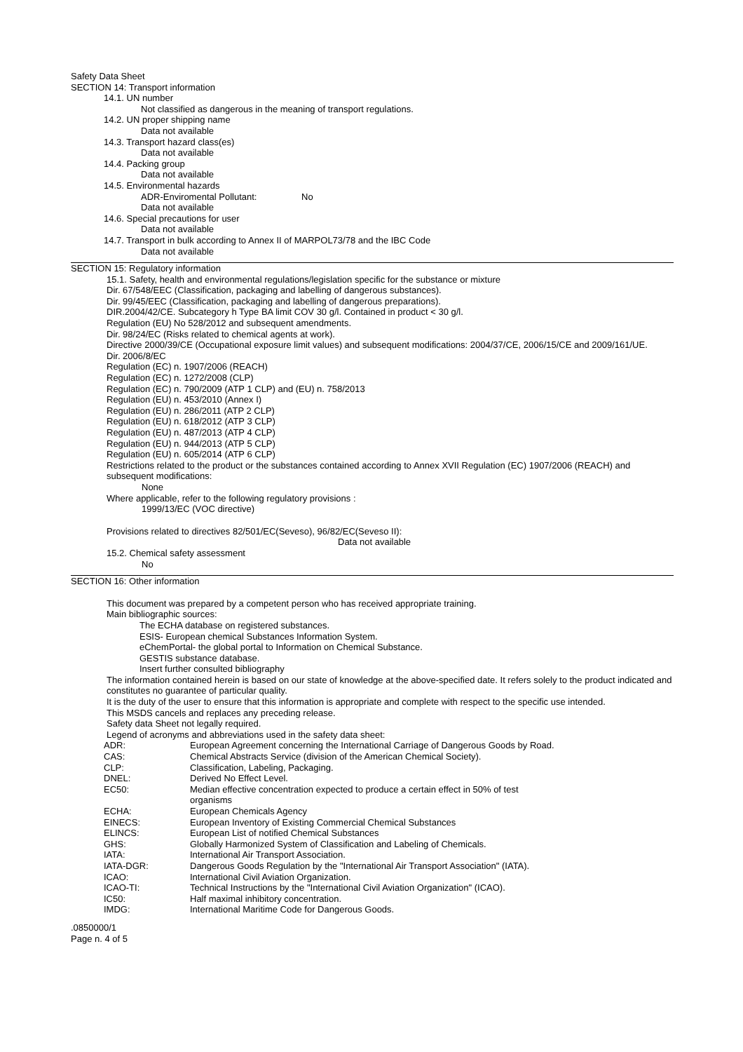Safety Data Sheet
SECTION 14: Transport information
14.1. UN number
Not classified as dangerous in the meaning of transport regulations.
14.2. UN proper shipping name
Data not available
14.3. Transport hazard class(es)
Data not available
14.4. Packing group
Data not available
14.5. Environmental hazards
ADR-Enviromental Pollutant: No
Data not available
14.6. Special precautions for user
Data not available
14.7. Transport in bulk according to Annex II of MARPOL73/78 and the IBC Code
Data not available
SECTION 15: Regulatory information
15.1. Safety, health and environmental regulations/legislation specific for the substance or mixture
Dir. 67/548/EEC (Classification, packaging and labelling of dangerous substances).
Dir. 99/45/EEC (Classification, packaging and labelling of dangerous preparations).
DIR.2004/42/CE. Subcategory h Type BA limit COV 30 g/l. Contained in product < 30 g/l.
Regulation (EU) No 528/2012 and subsequent amendments.
Dir. 98/24/EC (Risks related to chemical agents at work).
Directive 2000/39/CE (Occupational exposure limit values) and subsequent modifications: 2004/37/CE, 2006/15/CE and 2009/161/UE.
Dir. 2006/8/EC
Regulation (EC) n. 1907/2006 (REACH)
Regulation (EC) n. 1272/2008 (CLP)
Regulation (EC) n. 790/2009 (ATP 1 CLP) and (EU) n. 758/2013
Regulation (EU) n. 453/2010 (Annex I)
Regulation (EU) n. 286/2011 (ATP 2 CLP)
Regulation (EU) n. 618/2012 (ATP 3 CLP)
Regulation (EU) n. 487/2013 (ATP 4 CLP)
Regulation (EU) n. 944/2013 (ATP 5 CLP)
Regulation (EU) n. 605/2014 (ATP 6 CLP)
Restrictions related to the product or the substances contained according to Annex XVII Regulation (EC) 1907/2006 (REACH) and subsequent modifications:
None
Where applicable, refer to the following regulatory provisions :
1999/13/EC (VOC directive)
Provisions related to directives 82/501/EC(Seveso), 96/82/EC(Seveso II):
Data not available
15.2. Chemical safety assessment
No
SECTION 16: Other information
This document was prepared by a competent person who has received appropriate training.
Main bibliographic sources:
The ECHA database on registered substances.
ESIS- European chemical Substances Information System.
eChemPortal- the global portal to Information on Chemical Substance.
GESTIS substance database.
Insert further consulted bibliography
The information contained herein is based on our state of knowledge at the above-specified date. It refers solely to the product indicated and constitutes no guarantee of particular quality.
It is the duty of the user to ensure that this information is appropriate and complete with respect to the specific use intended.
This MSDS cancels and replaces any preceding release.
Safety data Sheet not legally required.
Legend of acronyms and abbreviations used in the safety data sheet:
ADR: European Agreement concerning the International Carriage of Dangerous Goods by Road.
CAS: Chemical Abstracts Service (division of the American Chemical Society).
CLP: Classification, Labeling, Packaging.
DNEL: Derived No Effect Level.
EC50: Median effective concentration expected to produce a certain effect in 50% of test organisms
ECHA: European Chemicals Agency
EINECS: European Inventory of Existing Commercial Chemical Substances
ELINCS: European List of notified Chemical Substances
GHS: Globally Harmonized System of Classification and Labeling of Chemicals.
IATA: International Air Transport Association.
IATA-DGR: Dangerous Goods Regulation by the "International Air Transport Association" (IATA).
ICAO: International Civil Aviation Organization.
ICAO-TI: Technical Instructions by the "International Civil Aviation Organization" (ICAO).
IC50: Half maximal inhibitory concentration.
IMDG: International Maritime Code for Dangerous Goods.
.0850000/1
Page n. 4 of 5